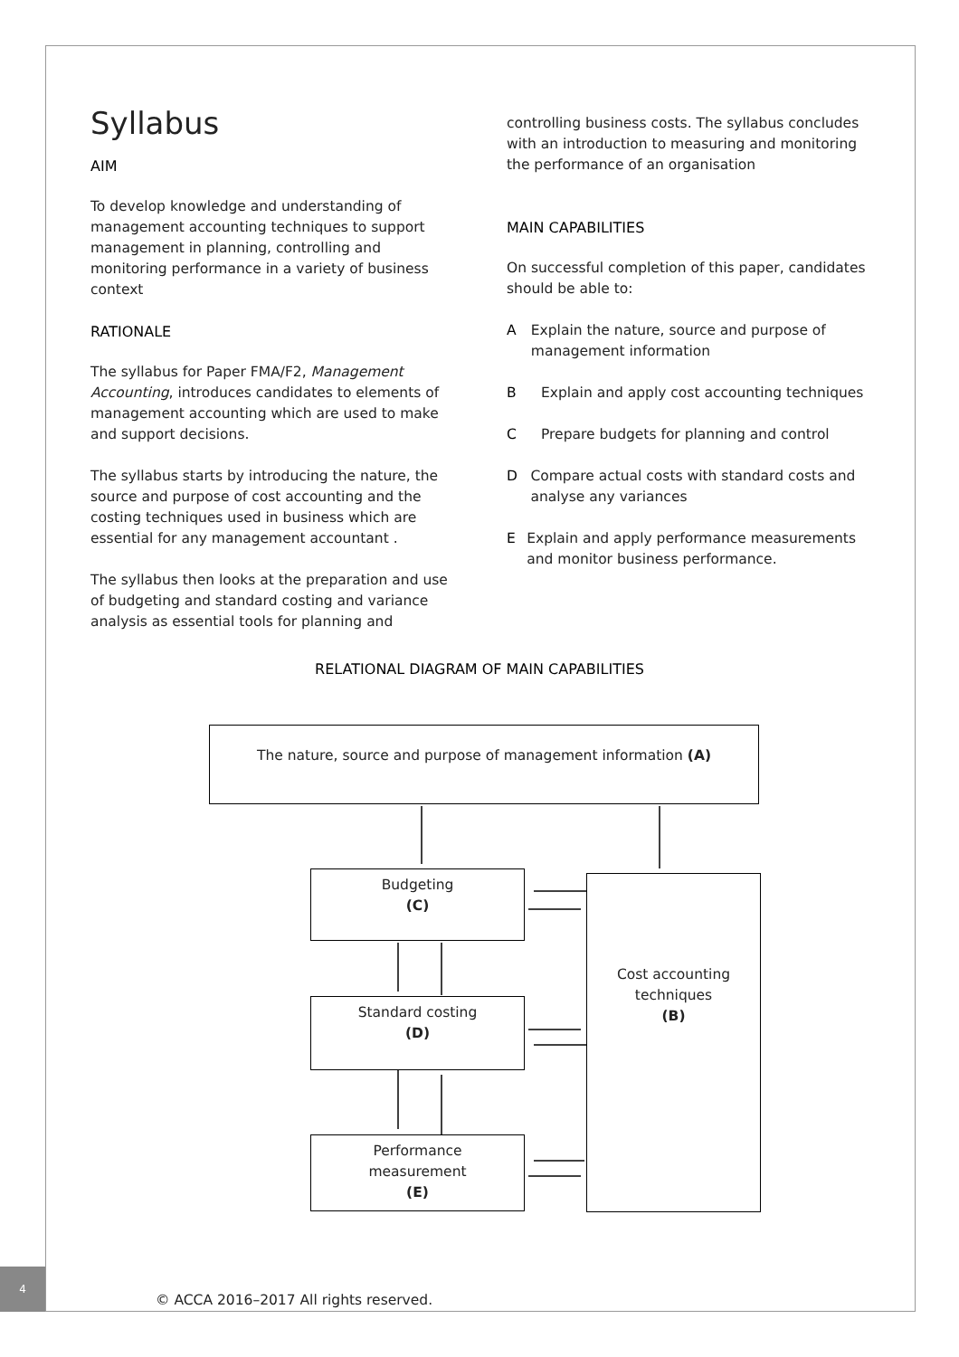Syllabus
AIM
To develop knowledge and understanding of management accounting techniques to support management in planning, controlling and monitoring performance in a variety of business context
RATIONALE
The syllabus for Paper FMA/F2, Management Accounting, introduces candidates to elements of management accounting which are used to make and support decisions.
The syllabus starts by introducing the nature, the source and purpose of cost accounting and the costing techniques used in business which are essential for any management accountant .
The syllabus then looks at the preparation and use of budgeting and standard costing and variance analysis as essential tools for planning and
controlling business costs. The syllabus concludes with an introduction to measuring and monitoring the performance of an organisation
MAIN CAPABILITIES
On successful completion of this paper, candidates should be able to:
A Explain the nature, source and purpose of management information
B Explain and apply cost accounting techniques
C Prepare budgets for planning and control
D Compare actual costs with standard costs and analyse any variances
E Explain and apply performance measurements and monitor business performance.
RELATIONAL DIAGRAM OF MAIN CAPABILITIES
The nature, source and purpose of management information (A)
Budgeting
(C)
Standard costing
(D)
Performance
measurement
(E)
Cost accounting
techniques
(B)
4
© ACCA 2016–2017 All rights reserved.